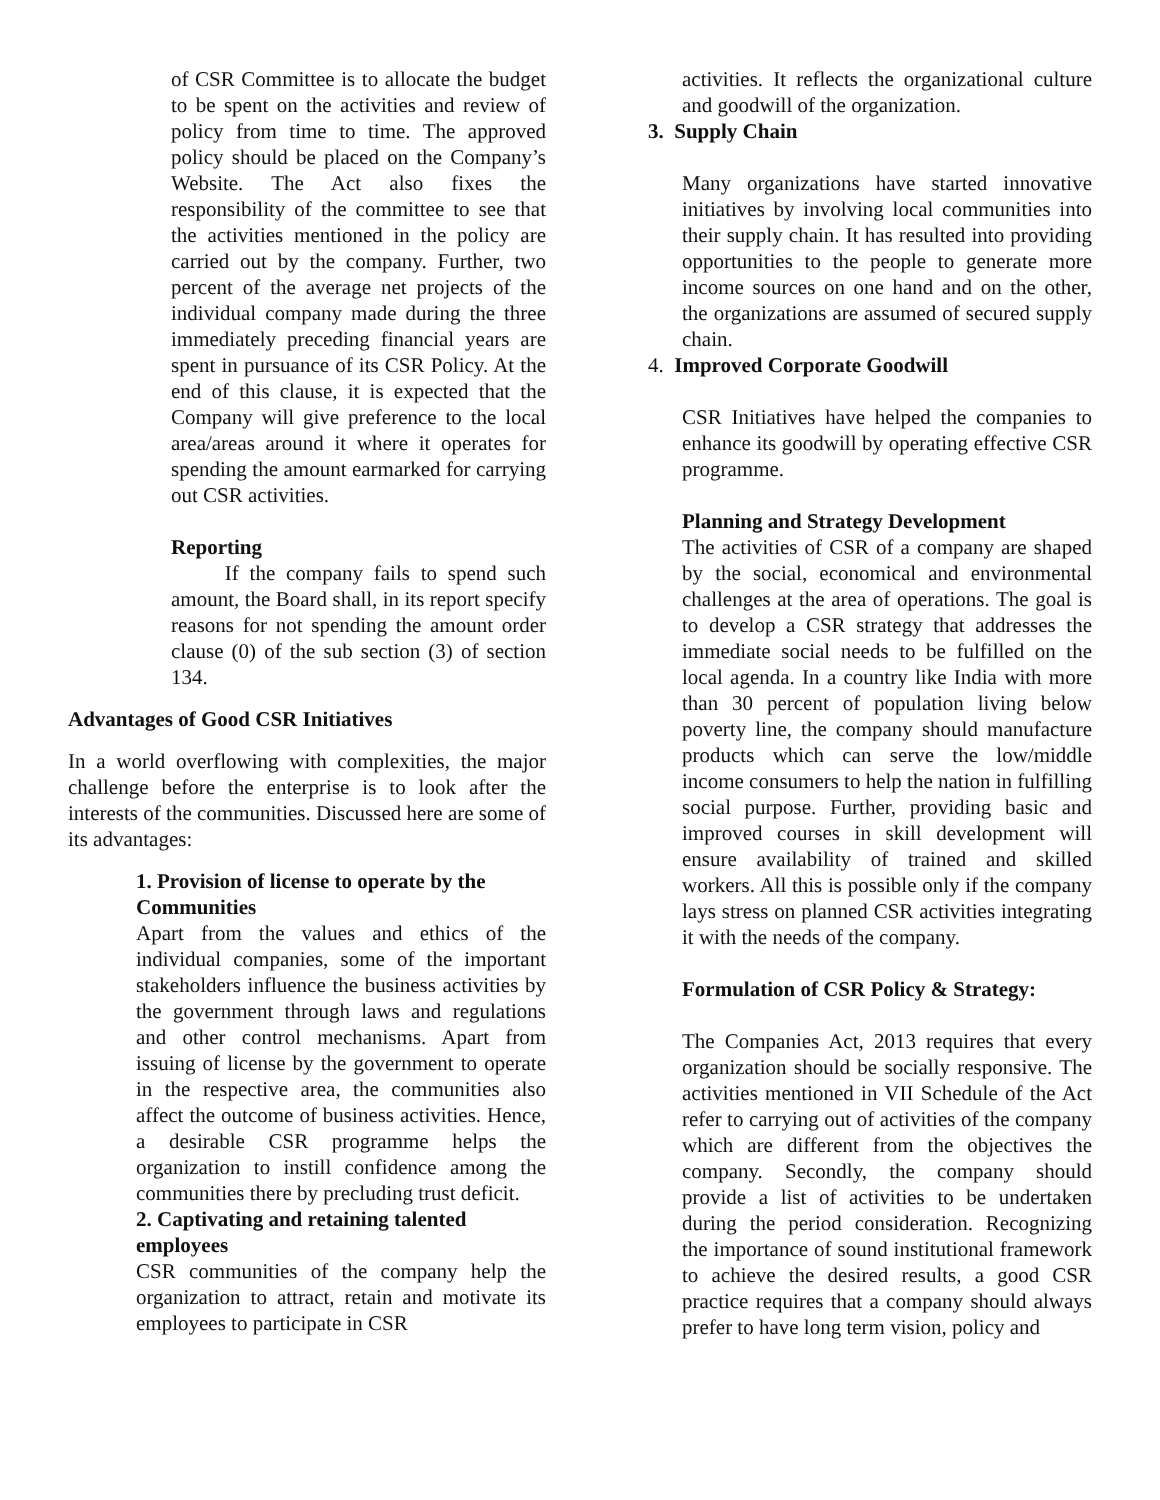of CSR Committee is to allocate the budget to be spent on the activities and review of policy from time to time. The approved policy should be placed on the Company’s Website. The Act also fixes the responsibility of the committee to see that the activities mentioned in the policy are carried out by the company. Further, two percent of the average net projects of the individual company made during the three immediately preceding financial years are spent in pursuance of its CSR Policy. At the end of this clause, it is expected that the Company will give preference to the local area/areas around it where it operates for spending the amount earmarked for carrying out CSR activities.
Reporting
If the company fails to spend such amount, the Board shall, in its report specify reasons for not spending the amount order clause (0) of the sub section (3) of section 134.
Advantages of Good CSR Initiatives
In a world overflowing with complexities, the major challenge before the enterprise is to look after the interests of the communities. Discussed here are some of its advantages:
1. Provision of license to operate by the Communities
Apart from the values and ethics of the individual companies, some of the important stakeholders influence the business activities by the government through laws and regulations and other control mechanisms. Apart from issuing of license by the government to operate in the respective area, the communities also affect the outcome of business activities. Hence, a desirable CSR programme helps the organization to instill confidence among the communities there by precluding trust deficit.
2. Captivating and retaining talented employees
CSR communities of the company help the organization to attract, retain and motivate its employees to participate in CSR
activities. It reflects the organizational culture and goodwill of the organization.
3. Supply Chain
Many organizations have started innovative initiatives by involving local communities into their supply chain. It has resulted into providing opportunities to the people to generate more income sources on one hand and on the other, the organizations are assumed of secured supply chain.
4. Improved Corporate Goodwill
CSR Initiatives have helped the companies to enhance its goodwill by operating effective CSR programme.
Planning and Strategy Development
The activities of CSR of a company are shaped by the social, economical and environmental challenges at the area of operations. The goal is to develop a CSR strategy that addresses the immediate social needs to be fulfilled on the local agenda. In a country like India with more than 30 percent of population living below poverty line, the company should manufacture products which can serve the low/middle income consumers to help the nation in fulfilling social purpose. Further, providing basic and improved courses in skill development will ensure availability of trained and skilled workers. All this is possible only if the company lays stress on planned CSR activities integrating it with the needs of the company.
Formulation of CSR Policy & Strategy:
The Companies Act, 2013 requires that every organization should be socially responsive. The activities mentioned in VII Schedule of the Act refer to carrying out of activities of the company which are different from the objectives the company. Secondly, the company should provide a list of activities to be undertaken during the period consideration. Recognizing the importance of sound institutional framework to achieve the desired results, a good CSR practice requires that a company should always prefer to have long term vision, policy and